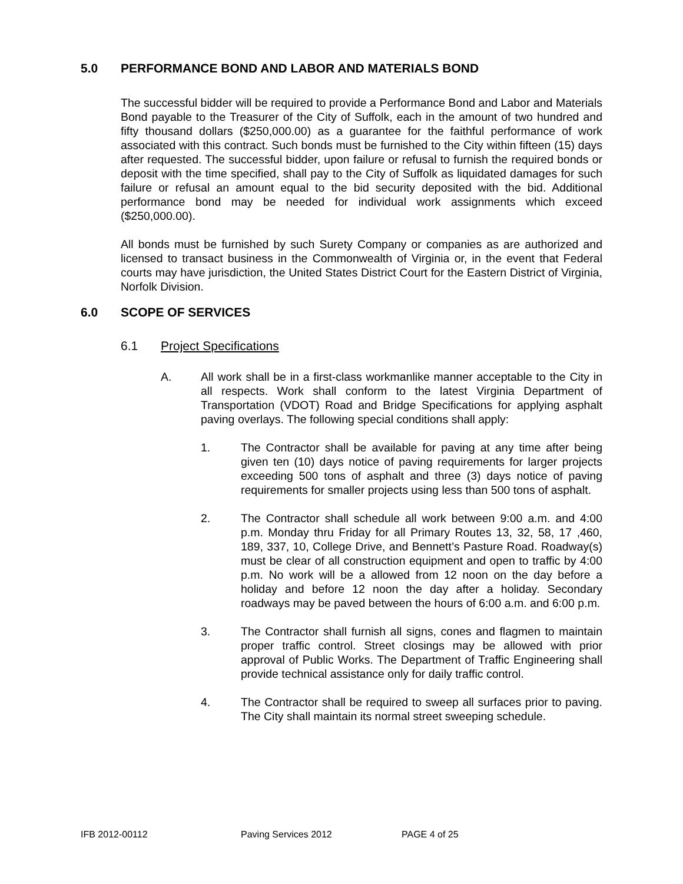5.0 PERFORMANCE BOND AND LABOR AND MATERIALS BOND
The successful bidder will be required to provide a Performance Bond and Labor and Materials Bond payable to the Treasurer of the City of Suffolk, each in the amount of two hundred and fifty thousand dollars ($250,000.00) as a guarantee for the faithful performance of work associated with this contract. Such bonds must be furnished to the City within fifteen (15) days after requested. The successful bidder, upon failure or refusal to furnish the required bonds or deposit with the time specified, shall pay to the City of Suffolk as liquidated damages for such failure or refusal an amount equal to the bid security deposited with the bid. Additional performance bond may be needed for individual work assignments which exceed ($250,000.00).
All bonds must be furnished by such Surety Company or companies as are authorized and licensed to transact business in the Commonwealth of Virginia or, in the event that Federal courts may have jurisdiction, the United States District Court for the Eastern District of Virginia, Norfolk Division.
6.0 SCOPE OF SERVICES
6.1 Project Specifications
A. All work shall be in a first-class workmanlike manner acceptable to the City in all respects. Work shall conform to the latest Virginia Department of Transportation (VDOT) Road and Bridge Specifications for applying asphalt paving overlays. The following special conditions shall apply:
1. The Contractor shall be available for paving at any time after being given ten (10) days notice of paving requirements for larger projects exceeding 500 tons of asphalt and three (3) days notice of paving requirements for smaller projects using less than 500 tons of asphalt.
2. The Contractor shall schedule all work between 9:00 a.m. and 4:00 p.m. Monday thru Friday for all Primary Routes 13, 32, 58, 17 ,460, 189, 337, 10, College Drive, and Bennett’s Pasture Road. Roadway(s) must be clear of all construction equipment and open to traffic by 4:00 p.m. No work will be a allowed from 12 noon on the day before a holiday and before 12 noon the day after a holiday. Secondary roadways may be paved between the hours of 6:00 a.m. and 6:00 p.m.
3. The Contractor shall furnish all signs, cones and flagmen to maintain proper traffic control. Street closings may be allowed with prior approval of Public Works. The Department of Traffic Engineering shall provide technical assistance only for daily traffic control.
4. The Contractor shall be required to sweep all surfaces prior to paving. The City shall maintain its normal street sweeping schedule.
IFB 2012-00112 Paving Services 2012 PAGE 4 of 25